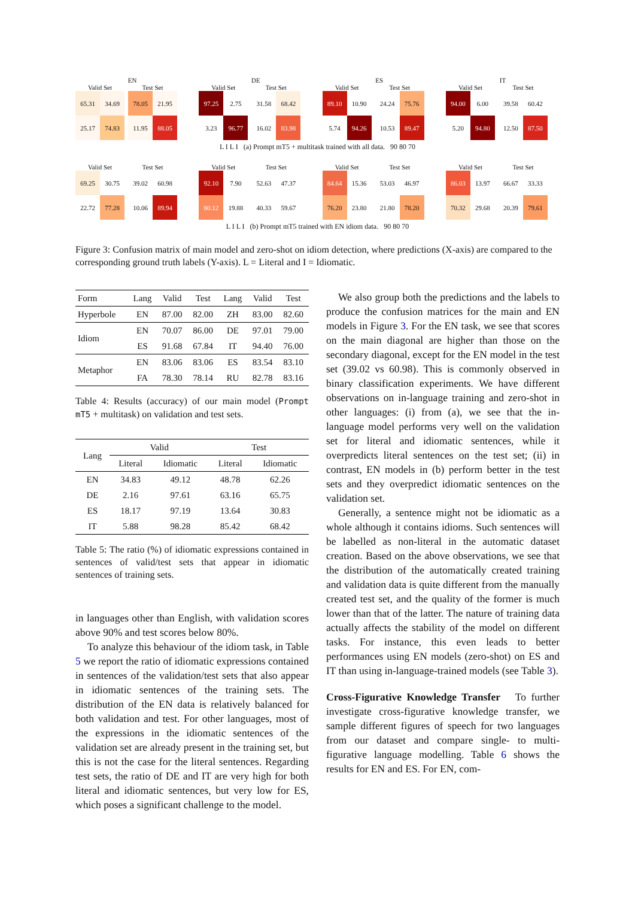EN
Valid Set
| 65.31 | 34.69 |
| 25.17 | 74.83 |
Test Set
| 78.05 | 21.95 |
| 11.95 | 88.05 |
DE
Valid Set
| 97.25 | 2.75 |
| 3.23 | 96.77 |
Test Set
| 31.58 | 68.42 |
| 16.02 | 83.98 |
ES
Valid Set
| 89.10 | 10.90 |
| 5.74 | 94.26 |
Test Set
| 24.24 | 75.76 |
| 10.53 | 89.47 |
IT
Valid Set
| 94.00 | 6.00 |
| 5.20 | 94.80 |
Test Set
| 39.58 | 60.42 |
| 12.50 | 87.50 |
L I L I (a) Prompt mT5 + multitask trained with all data. 90 80 70
Valid Set
| 69.25 | 30.75 |
| 22.72 | 77.28 |
Test Set
| 39.02 | 60.98 |
| 10.06 | 89.94 |
Valid Set
| 92.10 | 7.90 |
| 80.12 | 19.88 |
Test Set
| 52.63 | 47.37 |
| 40.33 | 59.67 |
Valid Set
| 84.64 | 15.36 |
| 76.20 | 23.80 |
Test Set
| 53.03 | 46.97 |
| 21.80 | 78.20 |
Valid Set
| 86.03 | 13.97 |
| 70.32 | 29.68 |
Test Set
| 66.67 | 33.33 |
| 20.39 | 79.61 |
L I L I (b) Prompt mT5 trained with EN idiom data. 90 80 70
Figure 3: Confusion matrix of main model and zero-shot on idiom detection, where predictions (X-axis) are compared to the corresponding ground truth labels (Y-axis). L = Literal and I = Idiomatic.
| Form | Lang | Valid | Test | Lang | Valid | Test |
| Hyperbole | EN | 87.00 | 82.00 | ZH | 83.00 | 82.60 |
| Idiom | EN | 70.07 | 86.00 | DE | 97.01 | 79.00 |
| | ES | 91.68 | 67.84 | IT | 94.40 | 76.00 |
| Metaphor | EN | 83.06 | 83.06 | ES | 83.54 | 83.10 |
| | FA | 78.30 | 78.14 | RU | 82.78 | 83.16 |
Table 4: Results (accuracy) of our main model (Prompt mT5 + multitask) on validation and test sets.
| Lang | Valid | | Test | |
| | Literal | Idiomatic | Literal | Idiomatic |
| EN | 34.83 | 49.12 | 48.78 | 62.26 |
| DE | 2.16 | 97.61 | 63.16 | 65.75 |
| ES | 18.17 | 97.19 | 13.64 | 30.83 |
| IT | 5.88 | 98.28 | 85.42 | 68.42 |
Table 5: The ratio (%) of idiomatic expressions contained in sentences of valid/test sets that appear in idiomatic sentences of training sets.
in languages other than English, with validation scores above 90% and test scores below 80%.
To analyze this behaviour of the idiom task, in Table 5 we report the ratio of idiomatic expressions contained in sentences of the validation/test sets that also appear in idiomatic sentences of the training sets. The distribution of the EN data is relatively balanced for both validation and test. For other languages, most of the expressions in the idiomatic sentences of the validation set are already present in the training set, but this is not the case for the literal sentences. Regarding test sets, the ratio of DE and IT are very high for both literal and idiomatic sentences, but very low for ES, which poses a significant challenge to the model.
We also group both the predictions and the labels to produce the confusion matrices for the main and EN models in Figure 3. For the EN task, we see that scores on the main diagonal are higher than those on the secondary diagonal, except for the EN model in the test set (39.02 vs 60.98). This is commonly observed in binary classification experiments. We have different observations on in-language training and zero-shot in other languages: (i) from (a), we see that the in-language model performs very well on the validation set for literal and idiomatic sentences, while it overpredicts literal sentences on the test set; (ii) in contrast, EN models in (b) perform better in the test sets and they overpredict idiomatic sentences on the validation set.
Generally, a sentence might not be idiomatic as a whole although it contains idioms. Such sentences will be labelled as non-literal in the automatic dataset creation. Based on the above observations, we see that the distribution of the automatically created training and validation data is quite different from the manually created test set, and the quality of the former is much lower than that of the latter. The nature of training data actually affects the stability of the model on different tasks. For instance, this even leads to better performances using EN models (zero-shot) on ES and IT than using in-language-trained models (see Table 3).
Cross-Figurative Knowledge Transfer To further investigate cross-figurative knowledge transfer, we sample different figures of speech for two languages from our dataset and compare single- to multi-figurative language modelling. Table 6 shows the results for EN and ES. For EN, com-